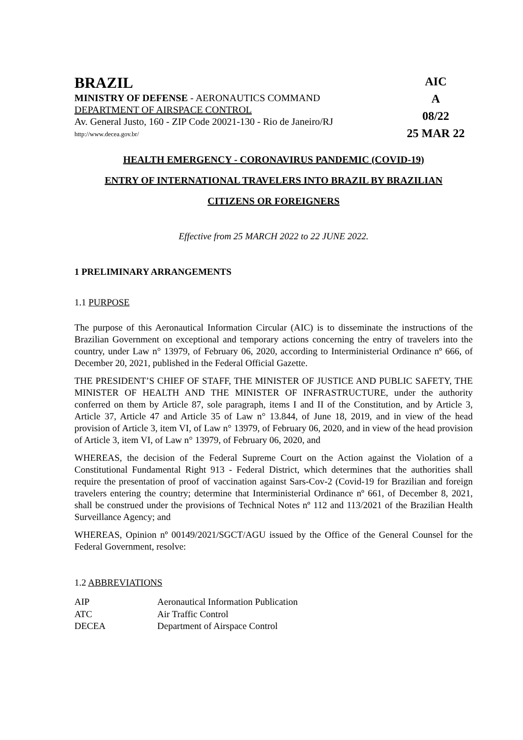BRAZIL
MINISTRY OF DEFENSE - AERONAUTICS COMMAND
DEPARTMENT OF AIRSPACE CONTROL
Av. General Justo, 160 - ZIP Code 20021-130 - Rio de Janeiro/RJ
http://www.decea.gov.br/
AIC
A
08/22
25 MAR 22
HEALTH EMERGENCY - CORONAVIRUS PANDEMIC (COVID-19)
ENTRY OF INTERNATIONAL TRAVELERS INTO BRAZIL BY BRAZILIAN
CITIZENS OR FOREIGNERS
Effective from 25 MARCH 2022 to 22 JUNE 2022.
1 PRELIMINARY ARRANGEMENTS
1.1 PURPOSE
The purpose of this Aeronautical Information Circular (AIC) is to disseminate the instructions of the Brazilian Government on exceptional and temporary actions concerning the entry of travelers into the country, under Law n° 13979, of February 06, 2020, according to Interministerial Ordinance nº 666, of December 20, 2021, published in the Federal Official Gazette.
THE PRESIDENT’S CHIEF OF STAFF, THE MINISTER OF JUSTICE AND PUBLIC SAFETY, THE MINISTER OF HEALTH AND THE MINISTER OF INFRASTRUCTURE, under the authority conferred on them by Article 87, sole paragraph, items I and II of the Constitution, and by Article 3, Article 37, Article 47 and Article 35 of Law n° 13.844, of June 18, 2019, and in view of the head provision of Article 3, item VI, of Law n° 13979, of February 06, 2020, and in view of the head provision of Article 3, item VI, of Law n° 13979, of February 06, 2020, and
WHEREAS, the decision of the Federal Supreme Court on the Action against the Violation of a Constitutional Fundamental Right 913 - Federal District, which determines that the authorities shall require the presentation of proof of vaccination against Sars-Cov-2 (Covid-19 for Brazilian and foreign travelers entering the country; determine that Interministerial Ordinance nº 661, of December 8, 2021, shall be construed under the provisions of Technical Notes nº 112 and 113/2021 of the Brazilian Health Surveillance Agency; and
WHEREAS, Opinion nº 00149/2021/SGCT/AGU issued by the Office of the General Counsel for the Federal Government, resolve:
1.2 ABBREVIATIONS
| AIP | Aeronautical Information Publication |
| ATC | Air Traffic Control |
| DECEA | Department of Airspace Control |